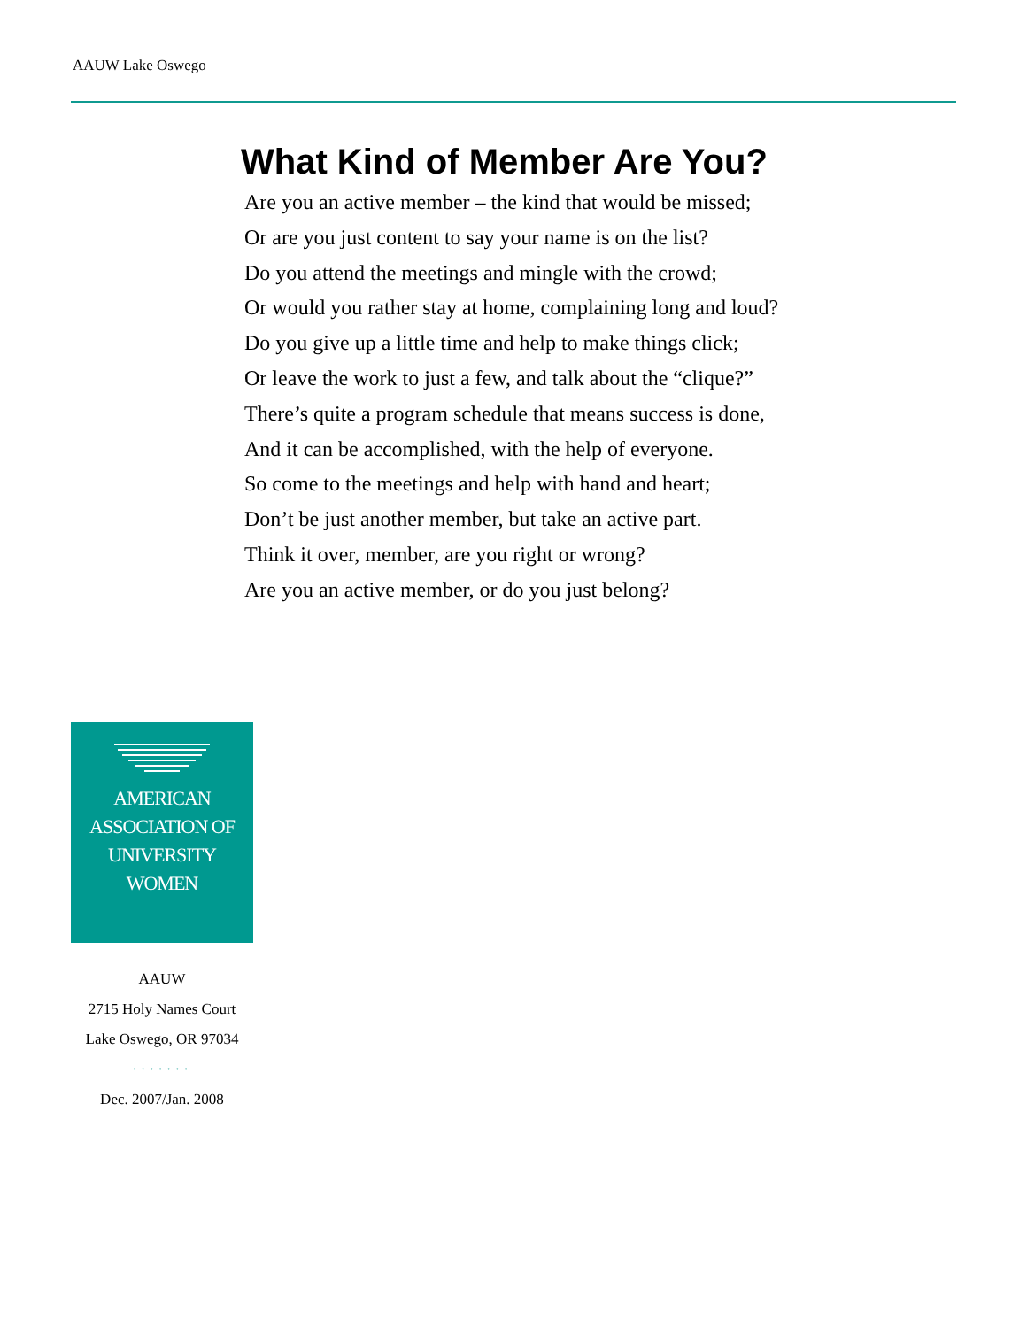AAUW Lake Oswego
What Kind of Member Are You?
Are you an active member – the kind that would be missed;
Or are you just content to say your name is on the list?
Do you attend the meetings and mingle with the crowd;
Or would you rather stay at home, complaining long and loud?
Do you give up a little time and help to make things click;
Or leave the work to just a few, and talk about the “clique?”
There’s quite a program schedule that means success is done,
And it can be accomplished, with the help of everyone.
So come to the meetings and help with hand and heart;
Don’t be just another member, but take an active part.
Think it over, member, are you right or wrong?
Are you an active member, or do you just belong?
AMERICAN
ASSOCIATION OF
UNIVERSITY
WOMEN
AAUW
2715 Holy Names Court
Lake Oswego, OR 97034
·······
Dec. 2007/Jan. 2008